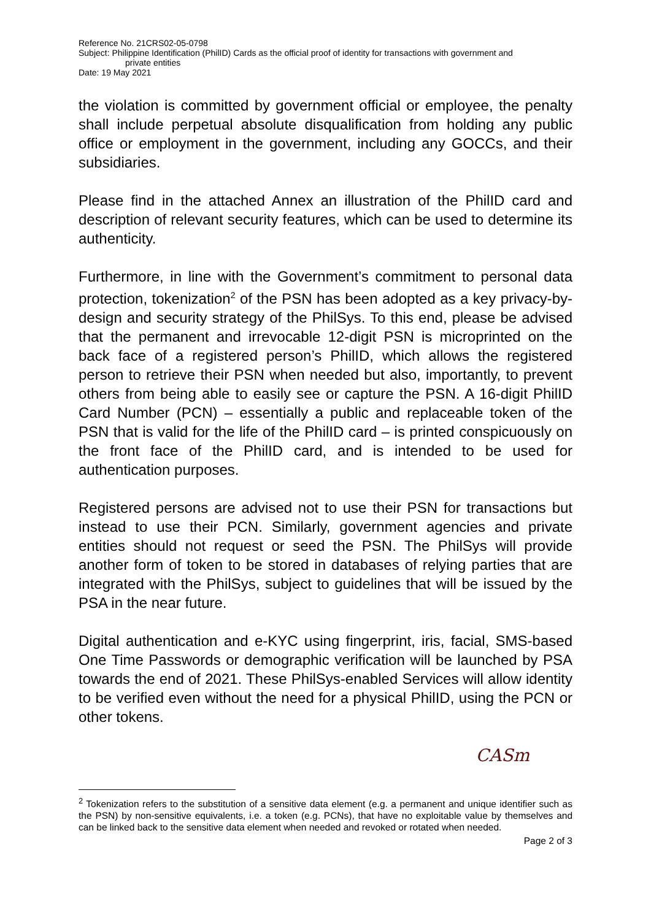Reference No. 21CRS02-05-0798
Subject: Philippine Identification (PhilID) Cards as the official proof of identity for transactions with government and
private entities
Date: 19 May 2021
the violation is committed by government official or employee, the penalty shall include perpetual absolute disqualification from holding any public office or employment in the government, including any GOCCs, and their subsidiaries.
Please find in the attached Annex an illustration of the PhilID card and description of relevant security features, which can be used to determine its authenticity.
Furthermore, in line with the Government’s commitment to personal data protection, tokenization<sup>2</sup> of the PSN has been adopted as a key privacy-by-design and security strategy of the PhilSys. To this end, please be advised that the permanent and irrevocable 12-digit PSN is microprinted on the back face of a registered person’s PhilID, which allows the registered person to retrieve their PSN when needed but also, importantly, to prevent others from being able to easily see or capture the PSN. A 16-digit PhilID Card Number (PCN) – essentially a public and replaceable token of the PSN that is valid for the life of the PhilID card – is printed conspicuously on the front face of the PhilID card, and is intended to be used for authentication purposes.
Registered persons are advised not to use their PSN for transactions but instead to use their PCN. Similarly, government agencies and private entities should not request or seed the PSN. The PhilSys will provide another form of token to be stored in databases of relying parties that are integrated with the PhilSys, subject to guidelines that will be issued by the PSA in the near future.
Digital authentication and e-KYC using fingerprint, iris, facial, SMS-based One Time Passwords or demographic verification will be launched by PSA towards the end of 2021. These PhilSys-enabled Services will allow identity to be verified even without the need for a physical PhilID, using the PCN or other tokens.
CASm
<sup>2</sup> Tokenization refers to the substitution of a sensitive data element (e.g. a permanent and unique identifier such as the PSN) by non-sensitive equivalents, i.e. a token (e.g. PCNs), that have no exploitable value by themselves and can be linked back to the sensitive data element when needed and revoked or rotated when needed.
Page 2 of 3